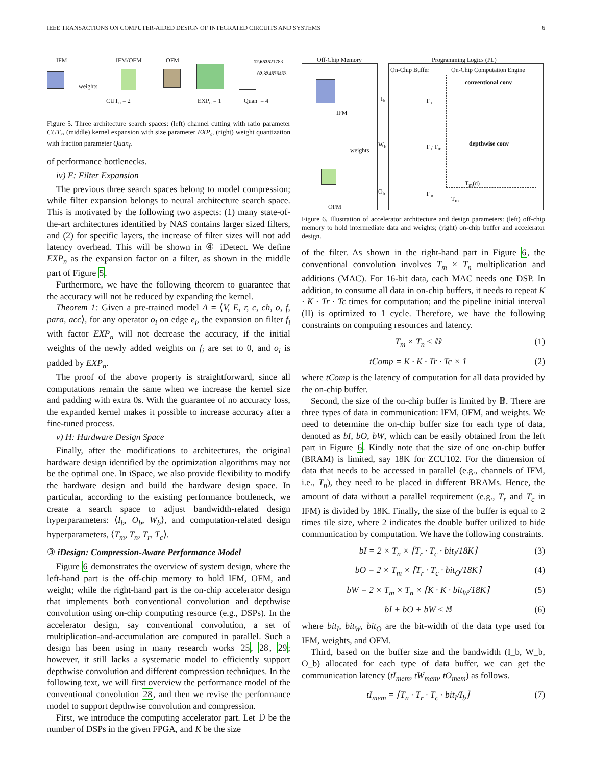IEEE TRANSACTIONS ON COMPUTER-AIDED DESIGN OF INTEGRATED CIRCUITS AND SYSTEMS 6
IFM IFM/OFM OFM 12.653521783
02.324576453
weights
CUT<sub>n</sub> = 2 EXP<sub>n</sub> = 1 Quan<sub>f</sub> = 4
Figure 5. Three architecture search spaces: (left) channel cutting with ratio parameter CUT<sub>r</sub>, (middle) kernel expansion with size parameter EXP<sub>s</sub>, (right) weight quantization with fraction parameter Quan<sub>f</sub>.
of performance bottlenecks.
iv) E: Filter Expansion
The previous three search spaces belong to model compression; while filter expansion belongs to neural architecture search space. This is motivated by the following two aspects: (1) many state-of-the-art architectures identified by NAS contains larger sized filters, and (2) for specific layers, the increase of filter sizes will not add latency overhead. This will be shown in ④ iDetect. We define EXP<sub>n</sub> as the expansion factor on a filter, as shown in the middle part of Figure 5.
Furthermore, we have the following theorem to guarantee that the accuracy will not be reduced by expanding the kernel.
Theorem 1: Given a pre-trained model A = ⟨V, E, r, c, ch, o, f, para, acc⟩, for any operator o<sub>i</sub> on edge e<sub>i</sub>, the expansion on filter f<sub>i</sub> with factor EXP<sub>n</sub> will not decrease the accuracy, if the initial weights of the newly added weights on f<sub>i</sub> are set to 0, and o<sub>i</sub> is padded by EXP<sub>n</sub>.
The proof of the above property is straightforward, since all computations remain the same when we increase the kernel size and padding with extra 0s. With the guarantee of no accuracy loss, the expanded kernel makes it possible to increase accuracy after a fine-tuned process.
v) H: Hardware Design Space
Finally, after the modifications to architectures, the original hardware design identified by the optimization algorithms may not be the optimal one. In iSpace, we also provide flexibility to modify the hardware design and build the hardware design space. In particular, according to the existing performance bottleneck, we create a search space to adjust bandwidth-related design hyperparameters: ⟨I<sub>b</sub>, O<sub>b</sub>, W<sub>b</sub>⟩, and computation-related design hyperparameters, ⟨T<sub>m</sub>, T<sub>n</sub>, T<sub>r</sub>, T<sub>c</sub>⟩.
③ iDesign: Compression-Aware Performance Model
Figure 6 demonstrates the overview of system design, where the left-hand part is the off-chip memory to hold IFM, OFM, and weight; while the right-hand part is the on-chip accelerator design that implements both conventional convolution and depthwise convolution using on-chip computing resource (e.g., DSPs). In the accelerator design, say conventional convolution, a set of multiplication-and-accumulation are computed in parallel. Such a design has been using in many research works 25, 28, 29; however, it still lacks a systematic model to efficiently support depthwise convolution and different compression techniques. In the following text, we will first overview the performance model of the conventional convolution 28, and then we revise the performance model to support depthwise convolution and compression.
First, we introduce the computing accelerator part. Let 𝔻 be the number of DSPs in the given FPGA, and K be the size
Off-Chip Memory Programming Logics (PL)
On-Chip Buffer On-Chip Computation Engine
conventional conv
depthwise conv
IFM
weights
OFM
I<sub>b</sub>
W<sub>b</sub>
O<sub>b</sub>
T<sub>n</sub>
T<sub>n</sub>·T<sub>m</sub>
T<sub>m</sub>
T<sub>m</sub>(d)
T<sub>m</sub>
Figure 6. Illustration of accelerator architecture and design parameters: (left) off-chip memory to hold intermediate data and weights; (right) on-chip buffer and accelerator design.
of the filter. As shown in the right-hand part in Figure 6, the conventional convolution involves T<sub>m</sub> × T<sub>n</sub> multiplication and additions (MAC). For 16-bit data, each MAC needs one DSP. In addition, to consume all data in on-chip buffers, it needs to repeat K · K · Tr · Tc times for computation; and the pipeline initial interval (II) is optimized to 1 cycle. Therefore, we have the following constraints on computing resources and latency.
T<sub>m</sub> × T<sub>n</sub> ≤ 𝔻 (1)
tComp = K · K · Tr · Tc × 1 (2)
where tComp is the latency of computation for all data provided by the on-chip buffer.
Second, the size of the on-chip buffer is limited by 𝔹. There are three types of data in communication: IFM, OFM, and weights. We need to determine the on-chip buffer size for each type of data, denoted as bI, bO, bW, which can be easily obtained from the left part in Figure 6. Kindly note that the size of one on-chip buffer (BRAM) is limited, say 18K for ZCU102. For the dimension of data that needs to be accessed in parallel (e.g., channels of IFM, i.e., T<sub>n</sub>), they need to be placed in different BRAMs. Hence, the amount of data without a parallel requirement (e.g., T<sub>r</sub> and T<sub>c</sub> in IFM) is divided by 18K. Finally, the size of the buffer is equal to 2 times tile size, where 2 indicates the double buffer utilized to hide communication by computation. We have the following constraints.
bI = 2 × T<sub>n</sub> × ⌈T<sub>r</sub> · T<sub>c</sub> · bit<sub>I</sub>/18K⌉ (3)
bO = 2 × T<sub>m</sub> × ⌈T<sub>r</sub> · T<sub>c</sub> · bit<sub>O</sub>/18K⌉ (4)
bW = 2 × T<sub>m</sub> × T<sub>n</sub> × ⌈K · K · bit<sub>W</sub>/18K⌉ (5)
bI + bO + bW ≤ 𝔹 (6)
where bit<sub>I</sub>, bit<sub>W</sub>, bit<sub>O</sub> are the bit-width of the data type used for IFM, weights, and OFM.
Third, based on the buffer size and the bandwidth (I_b, W_b, O_b) allocated for each type of data buffer, we can get the communication latency (tI<sub>mem</sub>, tW<sub>mem</sub>, tO<sub>mem</sub>) as follows.
tI<sub>mem</sub> = ⌈T<sub>n</sub> · T<sub>r</sub> · T<sub>c</sub> · bit<sub>I</sub>/I<sub>b</sub>⌉ (7)